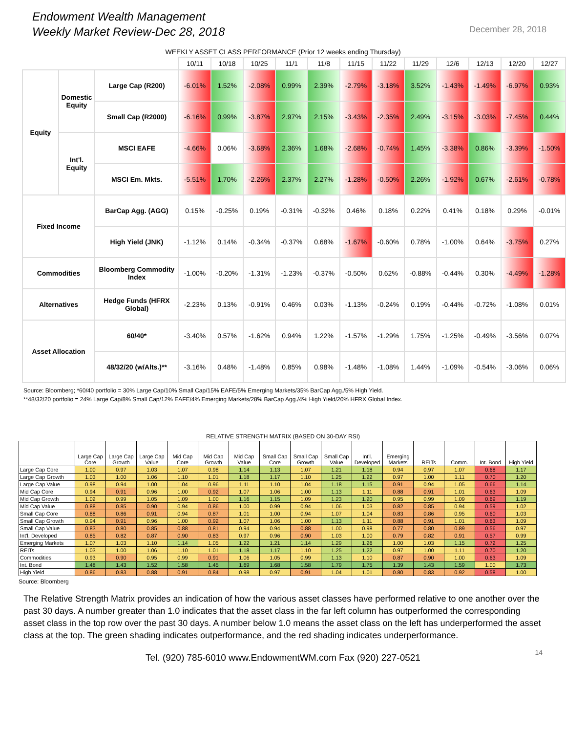Endowment Wealth Management
Weekly Market Review-Dec 28, 2018
December 28, 2018
WEEKLY ASSET CLASS PERFORMANCE (Prior 12 weeks ending Thursday)
| | | | 10/11 | 10/18 | 10/25 | 11/1 | 11/8 | 11/15 | 11/22 | 11/29 | 12/6 | 12/13 | 12/20 | 12/27 |
| --- | --- | --- | --- | --- | --- | --- | --- | --- | --- | --- | --- | --- | --- | --- |
| Equity | Domestic Equity | Large Cap (R200) | -6.01% | 1.52% | -2.08% | 0.99% | 2.39% | -2.79% | -3.18% | 3.52% | -1.43% | -1.49% | -6.97% | 0.93% |
| | | Small Cap (R2000) | -6.16% | 0.99% | -3.87% | 2.97% | 2.15% | -3.43% | -2.35% | 2.49% | -3.15% | -3.03% | -7.45% | 0.44% |
| | Int'l. Equity | MSCI EAFE | -4.66% | 0.06% | -3.68% | 2.36% | 1.68% | -2.68% | -0.74% | 1.45% | -3.38% | 0.86% | -3.39% | -1.50% |
| | | MSCI Em. Mkts. | -5.51% | 1.70% | -2.26% | 2.37% | 2.27% | -1.28% | -0.50% | 2.26% | -1.92% | 0.67% | -2.61% | -0.78% |
| Fixed Income | | BarCap Agg. (AGG) | 0.15% | -0.25% | 0.19% | -0.31% | -0.32% | 0.46% | 0.18% | 0.22% | 0.41% | 0.18% | 0.29% | -0.01% |
| | | High Yield (JNK) | -1.12% | 0.14% | -0.34% | -0.37% | 0.68% | -1.67% | -0.60% | 0.78% | -1.00% | 0.64% | -3.75% | 0.27% |
| Commodities | | Bloomberg Commodity Index | -1.00% | -0.20% | -1.31% | -1.23% | -0.37% | -0.50% | 0.62% | -0.88% | -0.44% | 0.30% | -4.49% | -1.28% |
| Alternatives | | Hedge Funds (HFRX Global) | -2.23% | 0.13% | -0.91% | 0.46% | 0.03% | -1.13% | -0.24% | 0.19% | -0.44% | -0.72% | -1.08% | 0.01% |
| Asset Allocation | | 60/40* | -3.40% | 0.57% | -1.62% | 0.94% | 1.22% | -1.57% | -1.29% | 1.75% | -1.25% | -0.49% | -3.56% | 0.07% |
| | | 48/32/20 (w/Alts.)** | -3.16% | 0.48% | -1.48% | 0.85% | 0.98% | -1.48% | -1.08% | 1.44% | -1.09% | -0.54% | -3.06% | 0.06% |
Source: Bloomberg; *60/40 portfolio = 30% Large Cap/10% Small Cap/15% EAFE/5% Emerging Markets/35% BarCap Agg./5% High Yield.
**48/32/20 portfolio = 24% Large Cap/8% Small Cap/12% EAFE/4% Emerging Markets/28% BarCap Agg./4% High Yield/20% HFRX Global Index.
RELATIVE STRENGTH MATRIX (BASED ON 30-DAY RSI)
| | Large Cap Core | Large Cap Growth | Large Cap Value | Mid Cap Core | Mid Cap Growth | Mid Cap Value | Small Cap Core | Small Cap Growth | Small Cap Value | Int'l. Developed | Emerging Markets | REITs | Comm. | Int. Bond | High Yield |
| --- | --- | --- | --- | --- | --- | --- | --- | --- | --- | --- | --- | --- | --- | --- | --- |
| Large Cap Core | 1.00 | 0.97 | 1.03 | 1.07 | 0.98 | 1.14 | 1.13 | 1.07 | 1.21 | 1.18 | 0.94 | 0.97 | 1.07 | 0.68 | 1.17 |
| Large Cap Growth | 1.03 | 1.00 | 1.06 | 1.10 | 1.01 | 1.18 | 1.17 | 1.10 | 1.25 | 1.22 | 0.97 | 1.00 | 1.11 | 0.70 | 1.20 |
| Large Cap Value | 0.98 | 0.94 | 1.00 | 1.04 | 0.96 | 1.11 | 1.10 | 1.04 | 1.18 | 1.15 | 0.91 | 0.94 | 1.05 | 0.66 | 1.14 |
| Mid Cap Core | 0.94 | 0.91 | 0.96 | 1.00 | 0.92 | 1.07 | 1.06 | 1.00 | 1.13 | 1.11 | 0.88 | 0.91 | 1.01 | 0.63 | 1.09 |
| Mid Cap Growth | 1.02 | 0.99 | 1.05 | 1.09 | 1.00 | 1.16 | 1.15 | 1.09 | 1.23 | 1.20 | 0.95 | 0.99 | 1.09 | 0.69 | 1.19 |
| Mid Cap Value | 0.88 | 0.85 | 0.90 | 0.94 | 0.86 | 1.00 | 0.99 | 0.94 | 1.06 | 1.03 | 0.82 | 0.85 | 0.94 | 0.59 | 1.02 |
| Small Cap Core | 0.88 | 0.86 | 0.91 | 0.94 | 0.87 | 1.01 | 1.00 | 0.94 | 1.07 | 1.04 | 0.83 | 0.86 | 0.95 | 0.60 | 1.03 |
| Small Cap Growth | 0.94 | 0.91 | 0.96 | 1.00 | 0.92 | 1.07 | 1.06 | 1.00 | 1.13 | 1.11 | 0.88 | 0.91 | 1.01 | 0.63 | 1.09 |
| Small Cap Value | 0.83 | 0.80 | 0.85 | 0.88 | 0.81 | 0.94 | 0.94 | 0.88 | 1.00 | 0.98 | 0.77 | 0.80 | 0.89 | 0.56 | 0.97 |
| Int'l. Developed | 0.85 | 0.82 | 0.87 | 0.90 | 0.83 | 0.97 | 0.96 | 0.90 | 1.03 | 1.00 | 0.79 | 0.82 | 0.91 | 0.57 | 0.99 |
| Emerging Markets | 1.07 | 1.03 | 1.10 | 1.14 | 1.05 | 1.22 | 1.21 | 1.14 | 1.29 | 1.26 | 1.00 | 1.03 | 1.15 | 0.72 | 1.25 |
| REITs | 1.03 | 1.00 | 1.06 | 1.10 | 1.01 | 1.18 | 1.17 | 1.10 | 1.25 | 1.22 | 0.97 | 1.00 | 1.11 | 0.70 | 1.20 |
| Commodities | 0.93 | 0.90 | 0.95 | 0.99 | 0.91 | 1.06 | 1.05 | 0.99 | 1.13 | 1.10 | 0.87 | 0.90 | 1.00 | 0.63 | 1.09 |
| Int. Bond | 1.48 | 1.43 | 1.52 | 1.58 | 1.45 | 1.69 | 1.68 | 1.58 | 1.79 | 1.75 | 1.39 | 1.43 | 1.59 | 1.00 | 1.73 |
| High Yield | 0.86 | 0.83 | 0.88 | 0.91 | 0.84 | 0.98 | 0.97 | 0.91 | 1.04 | 1.01 | 0.80 | 0.83 | 0.92 | 0.58 | 1.00 |
Source: Bloomberg
The Relative Strength Matrix provides an indication of how the various asset classes have performed relative to one another over the past 30 days. A number greater than 1.0 indicates that the asset class in the far left column has outperformed the corresponding asset class in the top row over the past 30 days. A number below 1.0 means the asset class on the left has underperformed the asset class at the top. The green shading indicates outperformance, and the red shading indicates underperformance.
Tel. (920) 785-6010 www.EndowmentWM.com Fax (920) 227-0521 14